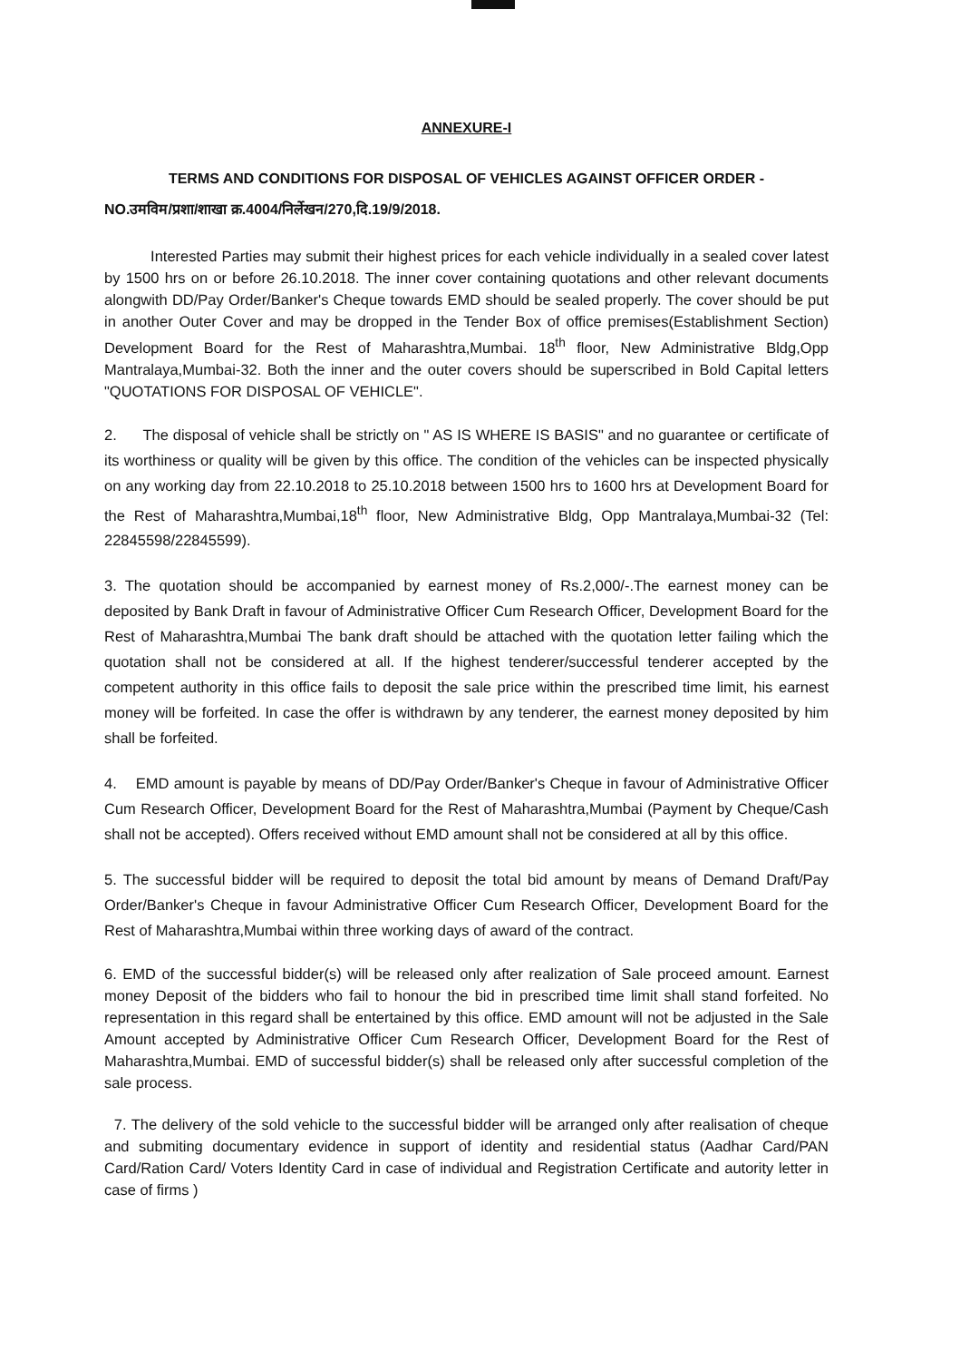ANNEXURE-I
TERMS AND CONDITIONS FOR DISPOSAL OF VEHICLES AGAINST OFFICER ORDER -
NO.उमविम/प्रशा/शाखा क्र.4004/निर्लेखन/270,दि.19/9/2018.
Interested Parties may submit their highest prices for each vehicle individually in a sealed cover latest by 1500 hrs on or before 26.10.2018. The inner cover containing quotations and other relevant documents alongwith DD/Pay Order/Banker's Cheque towards EMD should be sealed properly. The cover should be put in another Outer Cover and may be dropped in the Tender Box of office premises(Establishment Section) Development Board for the Rest of Maharashtra,Mumbai. 18<sup>th</sup> floor, New Administrative Bldg,Opp Mantralaya,Mumbai-32. Both the inner and the outer covers should be superscribed in Bold Capital letters "QUOTATIONS FOR DISPOSAL OF VEHICLE".
2. The disposal of vehicle shall be strictly on " AS IS WHERE IS BASIS" and no guarantee or certificate of its worthiness or quality will be given by this office. The condition of the vehicles can be inspected physically on any working day from 22.10.2018 to 25.10.2018 between 1500 hrs to 1600 hrs at Development Board for the Rest of Maharashtra,Mumbai,18<sup>th</sup> floor, New Administrative Bldg, Opp Mantralaya,Mumbai-32 (Tel: 22845598/22845599).
3. The quotation should be accompanied by earnest money of Rs.2,000/-.The earnest money can be deposited by Bank Draft in favour of Administrative Officer Cum Research Officer, Development Board for the Rest of Maharashtra,Mumbai The bank draft should be attached with the quotation letter failing which the quotation shall not be considered at all. If the highest tenderer/successful tenderer accepted by the competent authority in this office fails to deposit the sale price within the prescribed time limit, his earnest money will be forfeited. In case the offer is withdrawn by any tenderer, the earnest money deposited by him shall be forfeited.
4. EMD amount is payable by means of DD/Pay Order/Banker's Cheque in favour of Administrative Officer Cum Research Officer, Development Board for the Rest of Maharashtra,Mumbai (Payment by Cheque/Cash shall not be accepted). Offers received without EMD amount shall not be considered at all by this office.
5. The successful bidder will be required to deposit the total bid amount by means of Demand Draft/Pay Order/Banker's Cheque in favour Administrative Officer Cum Research Officer, Development Board for the Rest of Maharashtra,Mumbai within three working days of award of the contract.
6. EMD of the successful bidder(s) will be released only after realization of Sale proceed amount. Earnest money Deposit of the bidders who fail to honour the bid in prescribed time limit shall stand forfeited. No representation in this regard shall be entertained by this office. EMD amount will not be adjusted in the Sale Amount accepted by Administrative Officer Cum Research Officer, Development Board for the Rest of Maharashtra,Mumbai. EMD of successful bidder(s) shall be released only after successful completion of the sale process.
7. The delivery of the sold vehicle to the successful bidder will be arranged only after realisation of cheque and submiting documentary evidence in support of identity and residential status (Aadhar Card/PAN Card/Ration Card/ Voters Identity Card in case of individual and Registration Certificate and autority letter in case of firms )